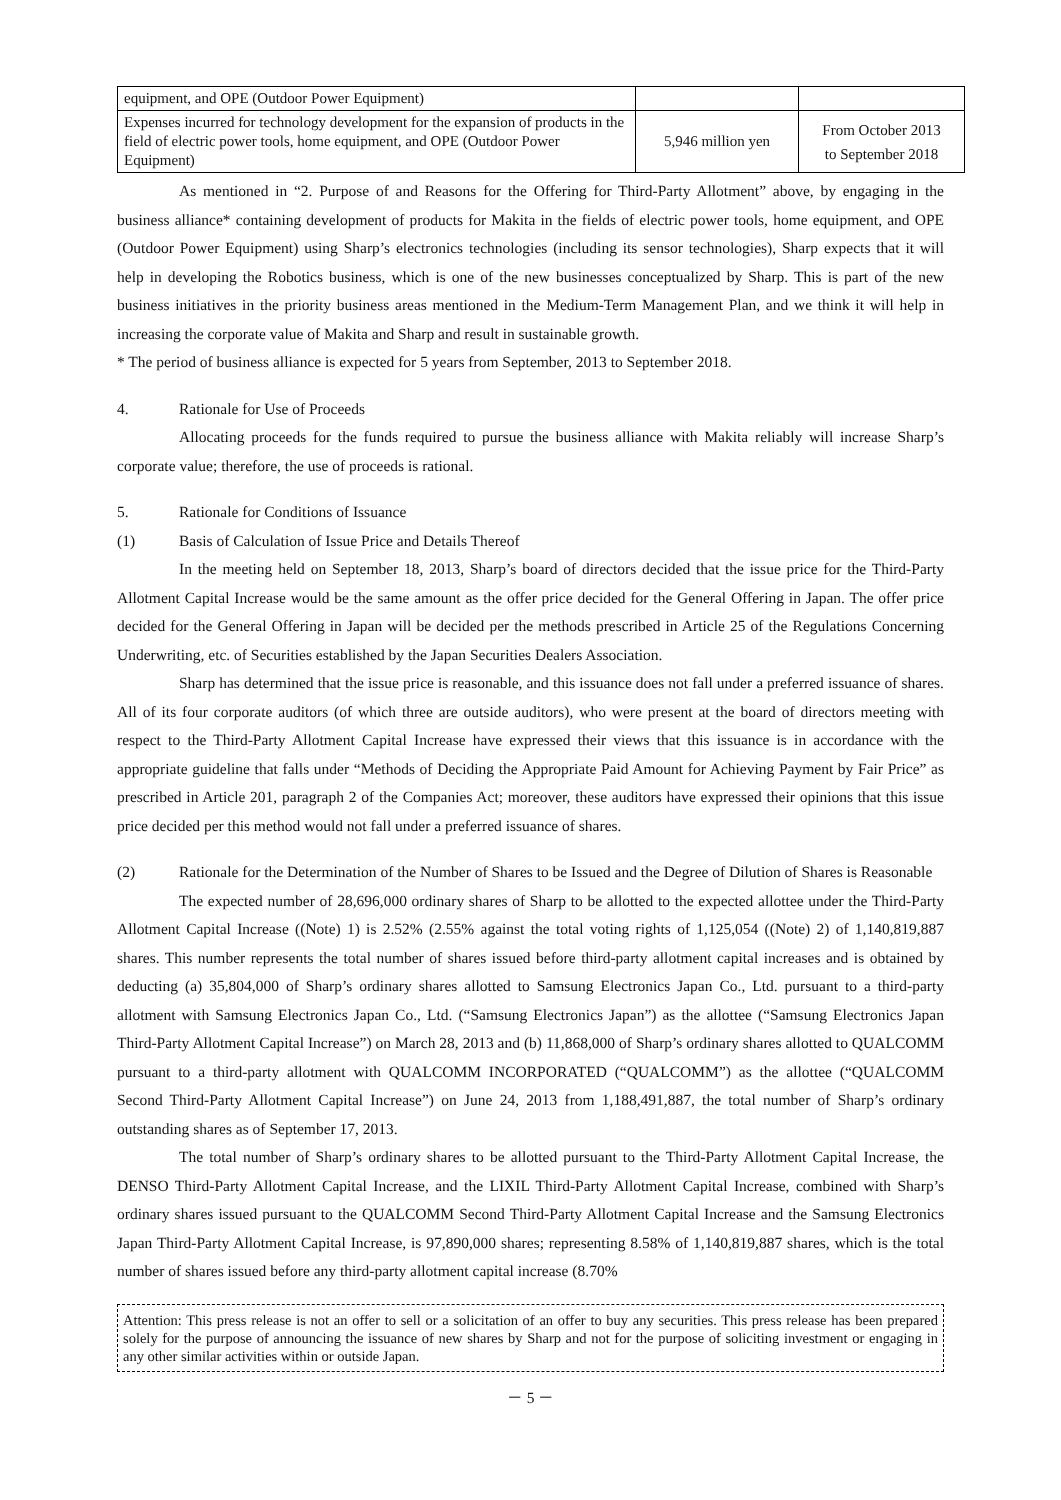| equipment, and OPE (Outdoor Power Equipment) | | |
| Expenses incurred for technology development for the expansion of products in the field of electric power tools, home equipment, and OPE (Outdoor Power Equipment) | 5,946 million yen | From October 2013 to September 2018 |
As mentioned in “2. Purpose of and Reasons for the Offering for Third-Party Allotment” above, by engaging in the business alliance* containing development of products for Makita in the fields of electric power tools, home equipment, and OPE (Outdoor Power Equipment) using Sharp’s electronics technologies (including its sensor technologies), Sharp expects that it will help in developing the Robotics business, which is one of the new businesses conceptualized by Sharp. This is part of the new business initiatives in the priority business areas mentioned in the Medium-Term Management Plan, and we think it will help in increasing the corporate value of Makita and Sharp and result in sustainable growth.
* The period of business alliance is expected for 5 years from September, 2013 to September 2018.
4. Rationale for Use of Proceeds
Allocating proceeds for the funds required to pursue the business alliance with Makita reliably will increase Sharp’s corporate value; therefore, the use of proceeds is rational.
5. Rationale for Conditions of Issuance
(1) Basis of Calculation of Issue Price and Details Thereof
In the meeting held on September 18, 2013, Sharp’s board of directors decided that the issue price for the Third-Party Allotment Capital Increase would be the same amount as the offer price decided for the General Offering in Japan. The offer price decided for the General Offering in Japan will be decided per the methods prescribed in Article 25 of the Regulations Concerning Underwriting, etc. of Securities established by the Japan Securities Dealers Association.
Sharp has determined that the issue price is reasonable, and this issuance does not fall under a preferred issuance of shares. All of its four corporate auditors (of which three are outside auditors), who were present at the board of directors meeting with respect to the Third-Party Allotment Capital Increase have expressed their views that this issuance is in accordance with the appropriate guideline that falls under “Methods of Deciding the Appropriate Paid Amount for Achieving Payment by Fair Price” as prescribed in Article 201, paragraph 2 of the Companies Act; moreover, these auditors have expressed their opinions that this issue price decided per this method would not fall under a preferred issuance of shares.
(2) Rationale for the Determination of the Number of Shares to be Issued and the Degree of Dilution of Shares is Reasonable
The expected number of 28,696,000 ordinary shares of Sharp to be allotted to the expected allottee under the Third-Party Allotment Capital Increase ((Note) 1) is 2.52% (2.55% against the total voting rights of 1,125,054 ((Note) 2) of 1,140,819,887 shares. This number represents the total number of shares issued before third-party allotment capital increases and is obtained by deducting (a) 35,804,000 of Sharp’s ordinary shares allotted to Samsung Electronics Japan Co., Ltd. pursuant to a third-party allotment with Samsung Electronics Japan Co., Ltd. (“Samsung Electronics Japan”) as the allottee (“Samsung Electronics Japan Third-Party Allotment Capital Increase”) on March 28, 2013 and (b) 11,868,000 of Sharp’s ordinary shares allotted to QUALCOMM pursuant to a third-party allotment with QUALCOMM INCORPORATED (“QUALCOMM”) as the allottee (“QUALCOMM Second Third-Party Allotment Capital Increase”) on June 24, 2013 from 1,188,491,887, the total number of Sharp’s ordinary outstanding shares as of September 17, 2013.
The total number of Sharp’s ordinary shares to be allotted pursuant to the Third-Party Allotment Capital Increase, the DENSO Third-Party Allotment Capital Increase, and the LIXIL Third-Party Allotment Capital Increase, combined with Sharp’s ordinary shares issued pursuant to the QUALCOMM Second Third-Party Allotment Capital Increase and the Samsung Electronics Japan Third-Party Allotment Capital Increase, is 97,890,000 shares; representing 8.58% of 1,140,819,887 shares, which is the total number of shares issued before any third-party allotment capital increase (8.70%
Attention: This press release is not an offer to sell or a solicitation of an offer to buy any securities. This press release has been prepared solely for the purpose of announcing the issuance of new shares by Sharp and not for the purpose of soliciting investment or engaging in any other similar activities within or outside Japan.
－ 5 －